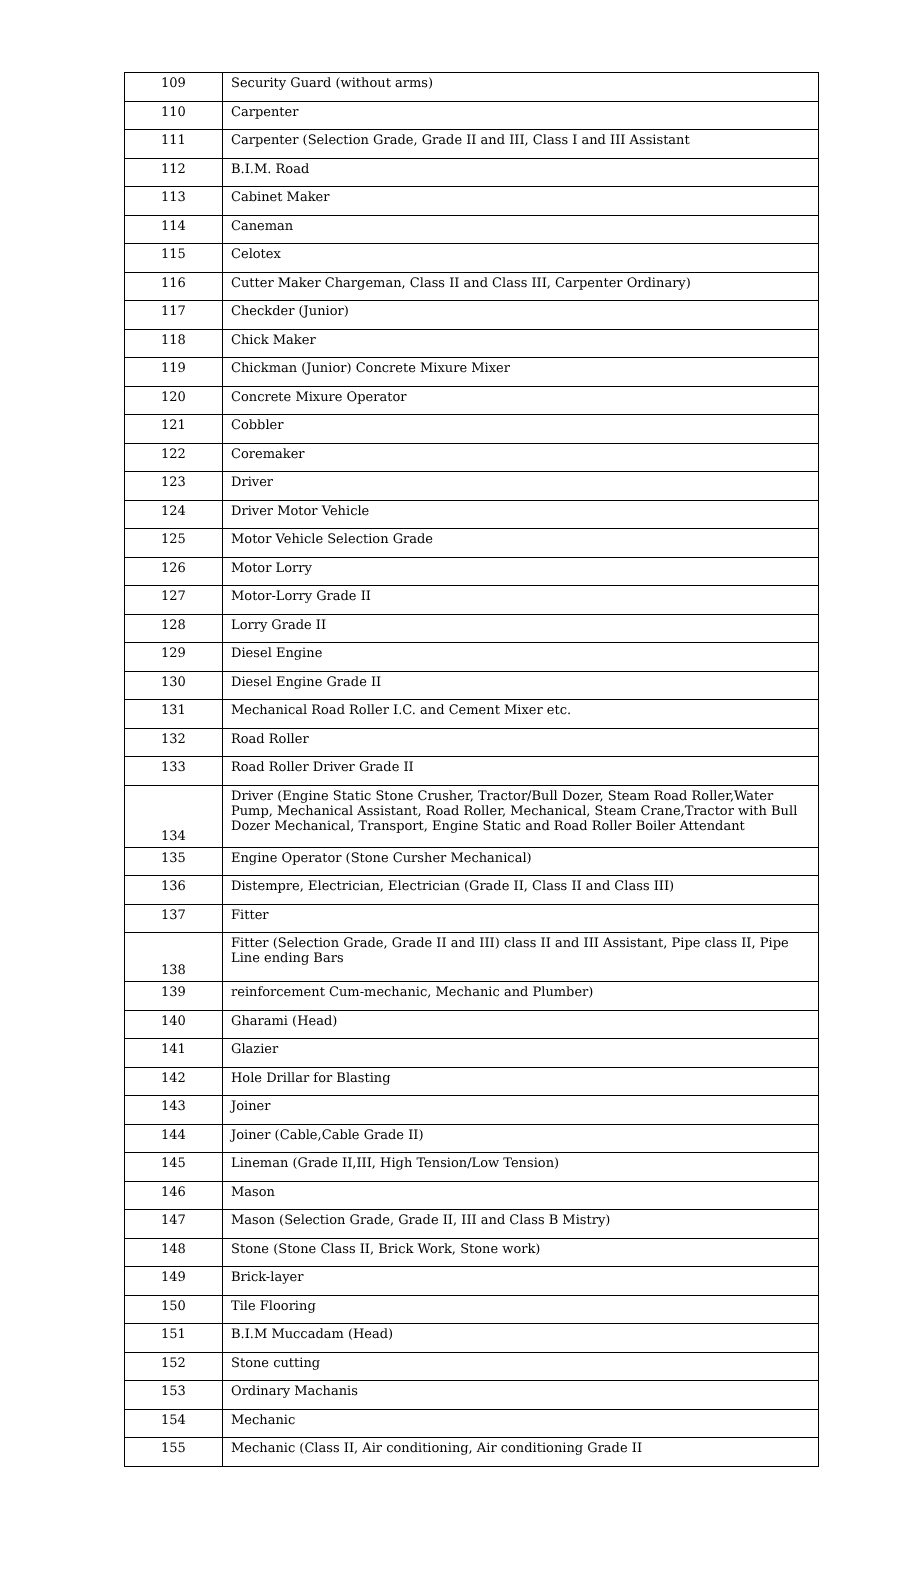| 109 | Security Guard (without arms) |
| 110 | Carpenter |
| 111 | Carpenter (Selection Grade, Grade II and III, Class I and III Assistant |
| 112 | B.I.M. Road |
| 113 | Cabinet Maker |
| 114 | Caneman |
| 115 | Celotex |
| 116 | Cutter Maker Chargeman, Class II and Class III, Carpenter Ordinary) |
| 117 | Checkder (Junior) |
| 118 | Chick Maker |
| 119 | Chickman (Junior) Concrete Mixure Mixer |
| 120 | Concrete Mixure Operator |
| 121 | Cobbler |
| 122 | Coremaker |
| 123 | Driver |
| 124 | Driver Motor Vehicle |
| 125 | Motor Vehicle Selection Grade |
| 126 | Motor Lorry |
| 127 | Motor-Lorry Grade II |
| 128 | Lorry Grade II |
| 129 | Diesel Engine |
| 130 | Diesel Engine Grade II |
| 131 | Mechanical Road Roller I.C. and Cement Mixer etc. |
| 132 | Road Roller |
| 133 | Road Roller Driver Grade II |
| 134 | Driver (Engine Static Stone Crusher, Tractor/Bull Dozer, Steam Road Roller,Water Pump, Mechanical Assistant, Road Roller, Mechanical, Steam Crane,Tractor with Bull Dozer Mechanical, Transport, Engine Static and Road Roller Boiler Attendant |
| 135 | Engine Operator (Stone Cursher Mechanical) |
| 136 | Distempre, Electrician, Electrician (Grade II, Class II and Class III) |
| 137 | Fitter |
| 138 | Fitter (Selection Grade, Grade II and III) class II and III Assistant, Pipe class II, Pipe Line ending Bars |
| 139 | reinforcement Cum-mechanic, Mechanic and Plumber) |
| 140 | Gharami (Head) |
| 141 | Glazier |
| 142 | Hole Drillar for Blasting |
| 143 | Joiner |
| 144 | Joiner (Cable,Cable Grade II) |
| 145 | Lineman (Grade II,III, High Tension/Low Tension) |
| 146 | Mason |
| 147 | Mason (Selection Grade, Grade II, III and Class B Mistry) |
| 148 | Stone (Stone Class II, Brick Work, Stone work) |
| 149 | Brick-layer |
| 150 | Tile Flooring |
| 151 | B.I.M Muccadam (Head) |
| 152 | Stone cutting |
| 153 | Ordinary Machanis |
| 154 | Mechanic |
| 155 | Mechanic (Class II, Air conditioning, Air conditioning Grade II |